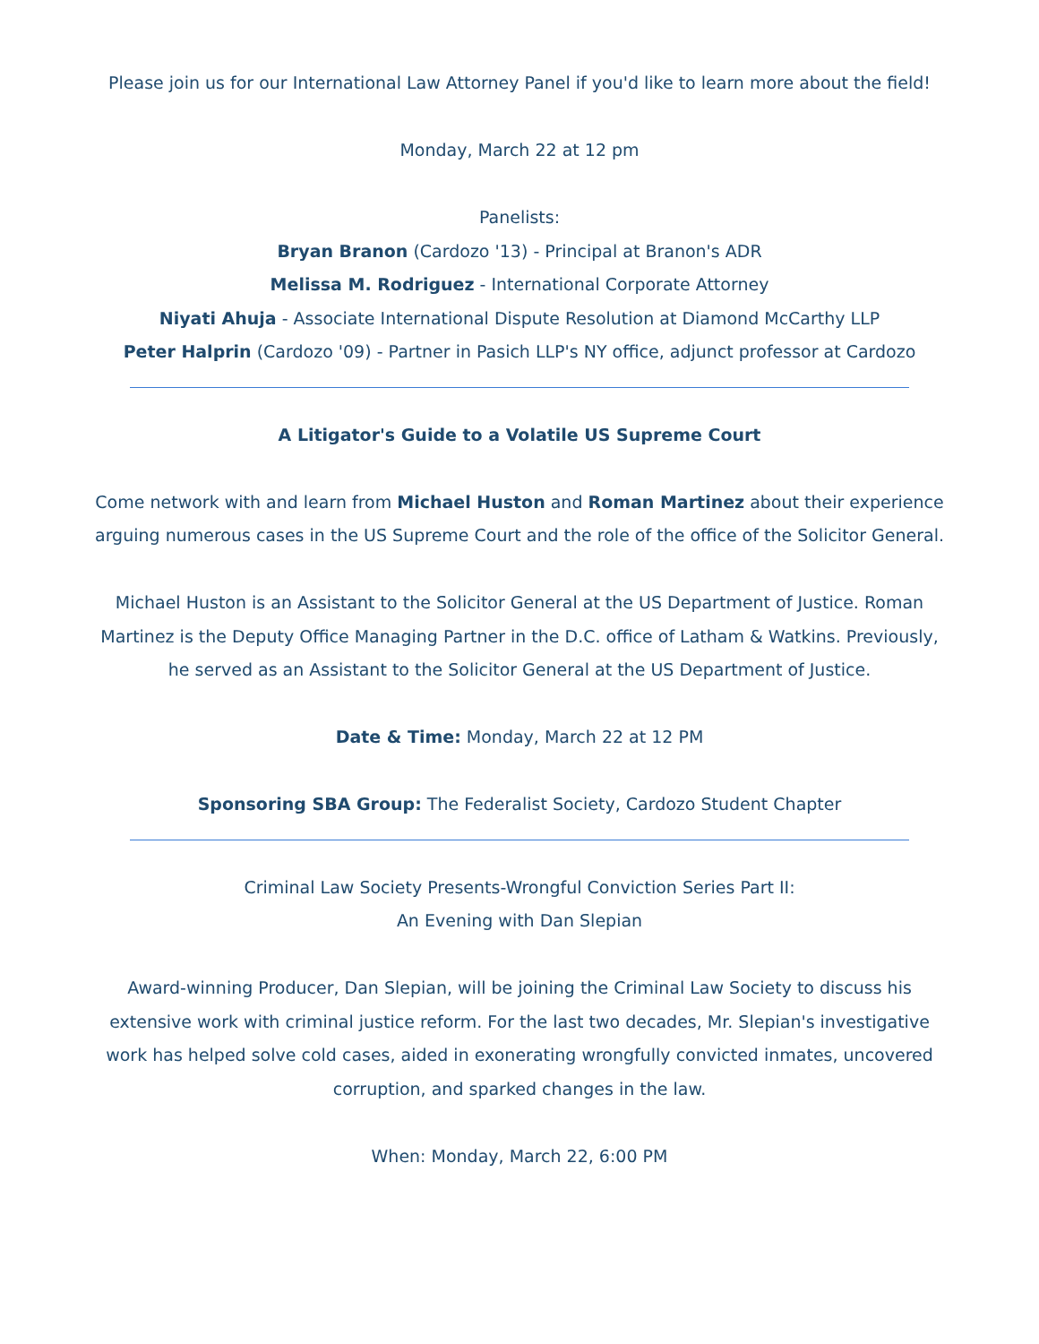Please join us for our International Law Attorney Panel if you'd like to learn more about the field!
Monday, March 22 at 12 pm
Panelists:
Bryan Branon (Cardozo '13) - Principal at Branon's ADR
Melissa M. Rodriguez - International Corporate Attorney
Niyati Ahuja - Associate International Dispute Resolution at Diamond McCarthy LLP
Peter Halprin (Cardozo '09) - Partner in Pasich LLP's NY office, adjunct professor at Cardozo
A Litigator's Guide to a Volatile US Supreme Court
Come network with and learn from Michael Huston and Roman Martinez about their experience arguing numerous cases in the US Supreme Court and the role of the office of the Solicitor General.
Michael Huston is an Assistant to the Solicitor General at the US Department of Justice. Roman Martinez is the Deputy Office Managing Partner in the D.C. office of Latham & Watkins. Previously, he served as an Assistant to the Solicitor General at the US Department of Justice.
Date & Time: Monday, March 22 at 12 PM
Sponsoring SBA Group: The Federalist Society, Cardozo Student Chapter
Criminal Law Society Presents-Wrongful Conviction Series Part II:
An Evening with Dan Slepian
Award-winning Producer, Dan Slepian, will be joining the Criminal Law Society to discuss his extensive work with criminal justice reform. For the last two decades, Mr. Slepian's investigative work has helped solve cold cases, aided in exonerating wrongfully convicted inmates, uncovered corruption, and sparked changes in the law.
When: Monday, March 22, 6:00 PM